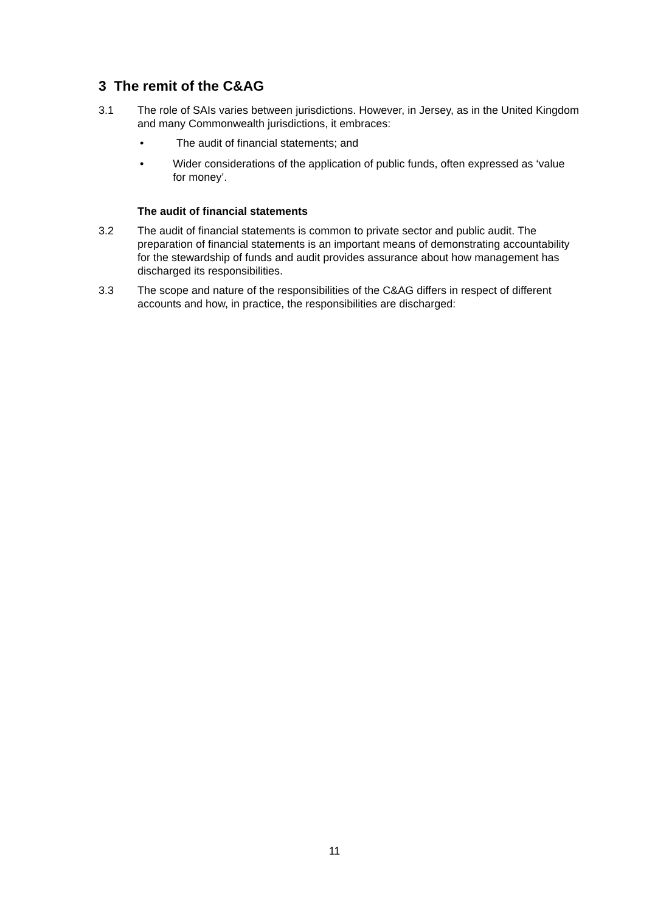3 The remit of the C&AG
3.1 The role of SAIs varies between jurisdictions. However, in Jersey, as in the United Kingdom and many Commonwealth jurisdictions, it embraces:
• The audit of financial statements; and
• Wider considerations of the application of public funds, often expressed as ‘value for money’.
The audit of financial statements
3.2 The audit of financial statements is common to private sector and public audit. The preparation of financial statements is an important means of demonstrating accountability for the stewardship of funds and audit provides assurance about how management has discharged its responsibilities.
3.3 The scope and nature of the responsibilities of the C&AG differs in respect of different accounts and how, in practice, the responsibilities are discharged:
11